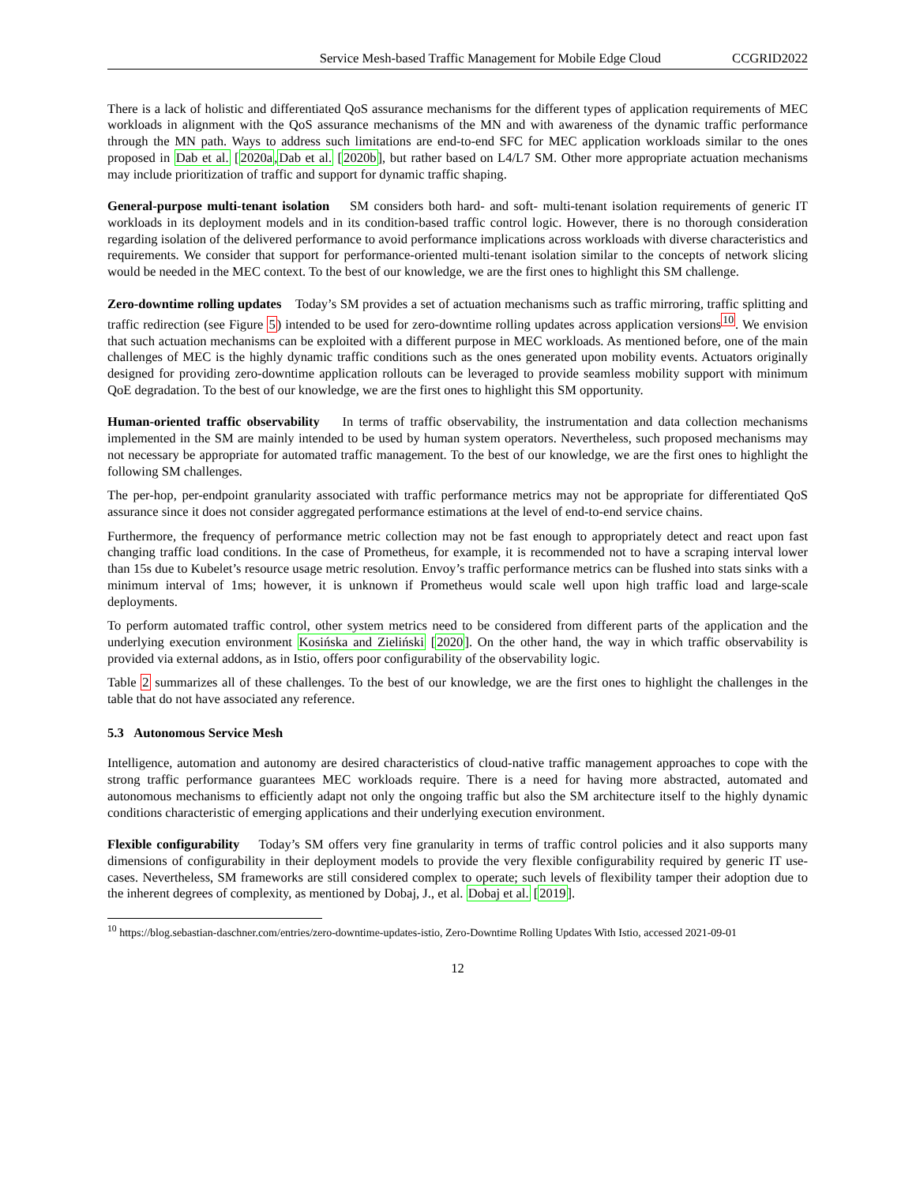Service Mesh-based Traffic Management for Mobile Edge Cloud CCGRID2022
There is a lack of holistic and differentiated QoS assurance mechanisms for the different types of application requirements of MEC workloads in alignment with the QoS assurance mechanisms of the MN and with awareness of the dynamic traffic performance through the MN path. Ways to address such limitations are end-to-end SFC for MEC application workloads similar to the ones proposed in Dab et al. [2020a,Dab et al. [2020b], but rather based on L4/L7 SM. Other more appropriate actuation mechanisms may include prioritization of traffic and support for dynamic traffic shaping.
General-purpose multi-tenant isolation SM considers both hard- and soft- multi-tenant isolation requirements of generic IT workloads in its deployment models and in its condition-based traffic control logic. However, there is no thorough consideration regarding isolation of the delivered performance to avoid performance implications across workloads with diverse characteristics and requirements. We consider that support for performance-oriented multi-tenant isolation similar to the concepts of network slicing would be needed in the MEC context. To the best of our knowledge, we are the first ones to highlight this SM challenge.
Zero-downtime rolling updates Today’s SM provides a set of actuation mechanisms such as traffic mirroring, traffic splitting and traffic redirection (see Figure 5) intended to be used for zero-downtime rolling updates across application versions<sup>10</sup>. We envision that such actuation mechanisms can be exploited with a different purpose in MEC workloads. As mentioned before, one of the main challenges of MEC is the highly dynamic traffic conditions such as the ones generated upon mobility events. Actuators originally designed for providing zero-downtime application rollouts can be leveraged to provide seamless mobility support with minimum QoE degradation. To the best of our knowledge, we are the first ones to highlight this SM opportunity.
Human-oriented traffic observability In terms of traffic observability, the instrumentation and data collection mechanisms implemented in the SM are mainly intended to be used by human system operators. Nevertheless, such proposed mechanisms may not necessary be appropriate for automated traffic management. To the best of our knowledge, we are the first ones to highlight the following SM challenges.
The per-hop, per-endpoint granularity associated with traffic performance metrics may not be appropriate for differentiated QoS assurance since it does not consider aggregated performance estimations at the level of end-to-end service chains.
Furthermore, the frequency of performance metric collection may not be fast enough to appropriately detect and react upon fast changing traffic load conditions. In the case of Prometheus, for example, it is recommended not to have a scraping interval lower than 15s due to Kubelet’s resource usage metric resolution. Envoy’s traffic performance metrics can be flushed into stats sinks with a minimum interval of 1ms; however, it is unknown if Prometheus would scale well upon high traffic load and large-scale deployments.
To perform automated traffic control, other system metrics need to be considered from different parts of the application and the underlying execution environment Kosińska and Zieliński [2020]. On the other hand, the way in which traffic observability is provided via external addons, as in Istio, offers poor configurability of the observability logic.
Table 2 summarizes all of these challenges. To the best of our knowledge, we are the first ones to highlight the challenges in the table that do not have associated any reference.
5.3 Autonomous Service Mesh
Intelligence, automation and autonomy are desired characteristics of cloud-native traffic management approaches to cope with the strong traffic performance guarantees MEC workloads require. There is a need for having more abstracted, automated and autonomous mechanisms to efficiently adapt not only the ongoing traffic but also the SM architecture itself to the highly dynamic conditions characteristic of emerging applications and their underlying execution environment.
Flexible configurability Today’s SM offers very fine granularity in terms of traffic control policies and it also supports many dimensions of configurability in their deployment models to provide the very flexible configurability required by generic IT use-cases. Nevertheless, SM frameworks are still considered complex to operate; such levels of flexibility tamper their adoption due to the inherent degrees of complexity, as mentioned by Dobaj, J., et al. Dobaj et al. [2019].
<sup>10</sup> https://blog.sebastian-daschner.com/entries/zero-downtime-updates-istio, Zero-Downtime Rolling Updates With Istio, accessed 2021-09-01
12